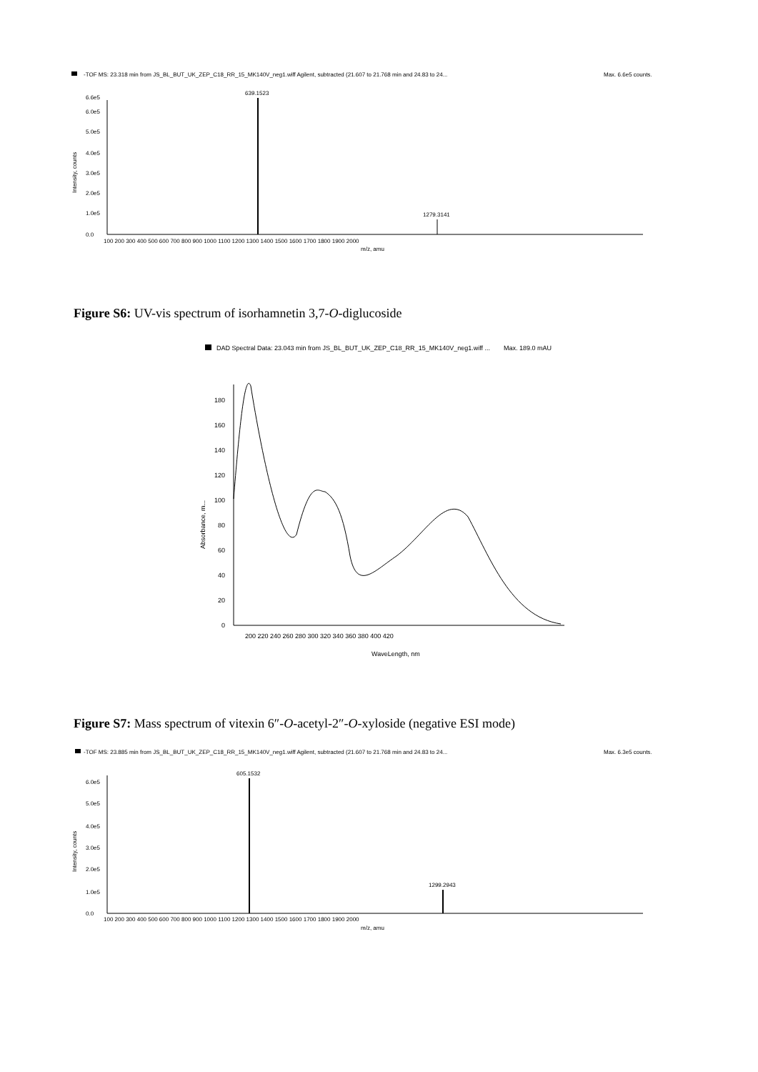-TOF MS: 23.318 min from JS_BL_BUT_UK_ZEP_C18_RR_15_MK140V_neg1.wiff Agilent, subtracted (21.607 to 21.768 min and 24.83 to 24...
Max. 6.6e5 counts.
639.1523
1279.3141
0.0
1.0e5
2.0e5
3.0e5
4.0e5
5.0e5
6.0e5
6.6e5
100 200 300 400 500 600 700 800 900 1000 1100 1200 1300 1400 1500 1600 1700 1800 1900 2000
m/z, amu
Intensity, counts
Figure S6: UV-vis spectrum of isorhamnetin 3,7-O-diglucoside
DAD Spectral Data: 23.043 min from JS_BL_BUT_UK_ZEP_C18_RR_15_MK140V_neg1.wiff ...
Max. 189.0 mAU
0
20
40
60
80
100
120
140
160
180
200 220 240 260 280 300 320 340 360 380 400 420
WaveLength, nm
Absorbance, m...
Figure S7: Mass spectrum of vitexin 6″-O-acetyl-2″-O-xyloside (negative ESI mode)
-TOF MS: 23.885 min from JS_BL_BUT_UK_ZEP_C18_RR_15_MK140V_neg1.wiff Agilent, subtracted (21.607 to 21.768 min and 24.83 to 24...
Max. 6.3e5 counts.
605.1532
1299.2943
0.0
1.0e5
2.0e5
3.0e5
4.0e5
5.0e5
6.0e5
100 200 300 400 500 600 700 800 900 1000 1100 1200 1300 1400 1500 1600 1700 1800 1900 2000
m/z, amu
Intensity, counts